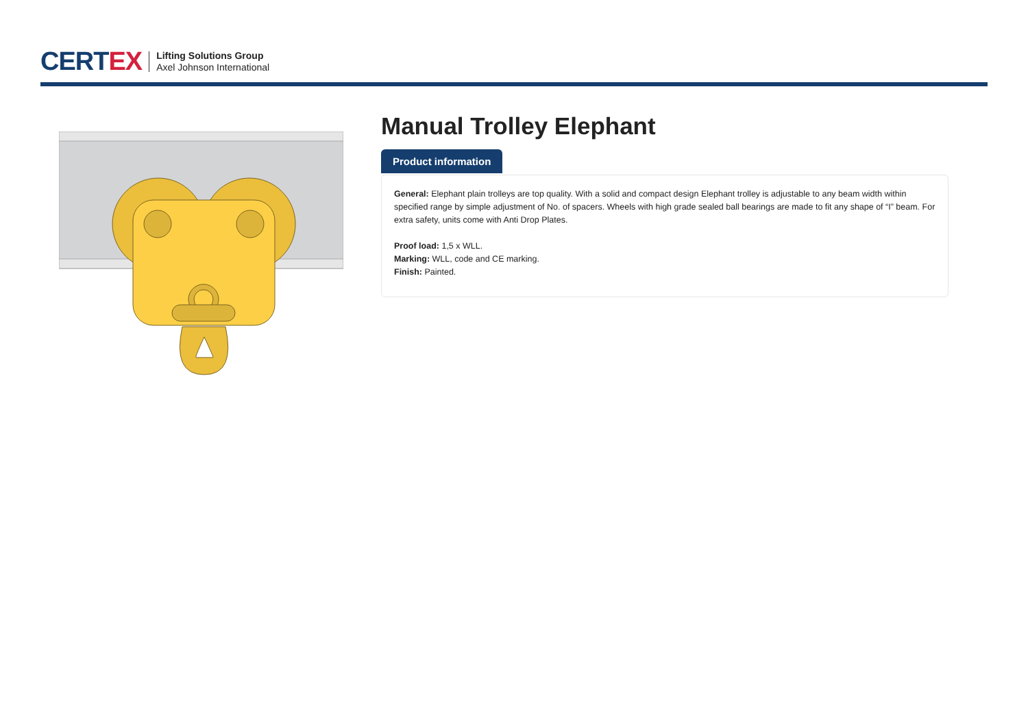CERTEX
Lifting Solutions Group
Axel Johnson International
Manual Trolley Elephant
Product information
General: Elephant plain trolleys are top quality. With a solid and compact design Elephant trolley is adjustable to any beam width within specified range by simple adjustment of No. of spacers. Wheels with high grade sealed ball bearings are made to fit any shape of “I” beam. For extra safety, units come with Anti Drop Plates.
Proof load: 1,5 x WLL.
Marking: WLL, code and CE marking.
Finish: Painted.